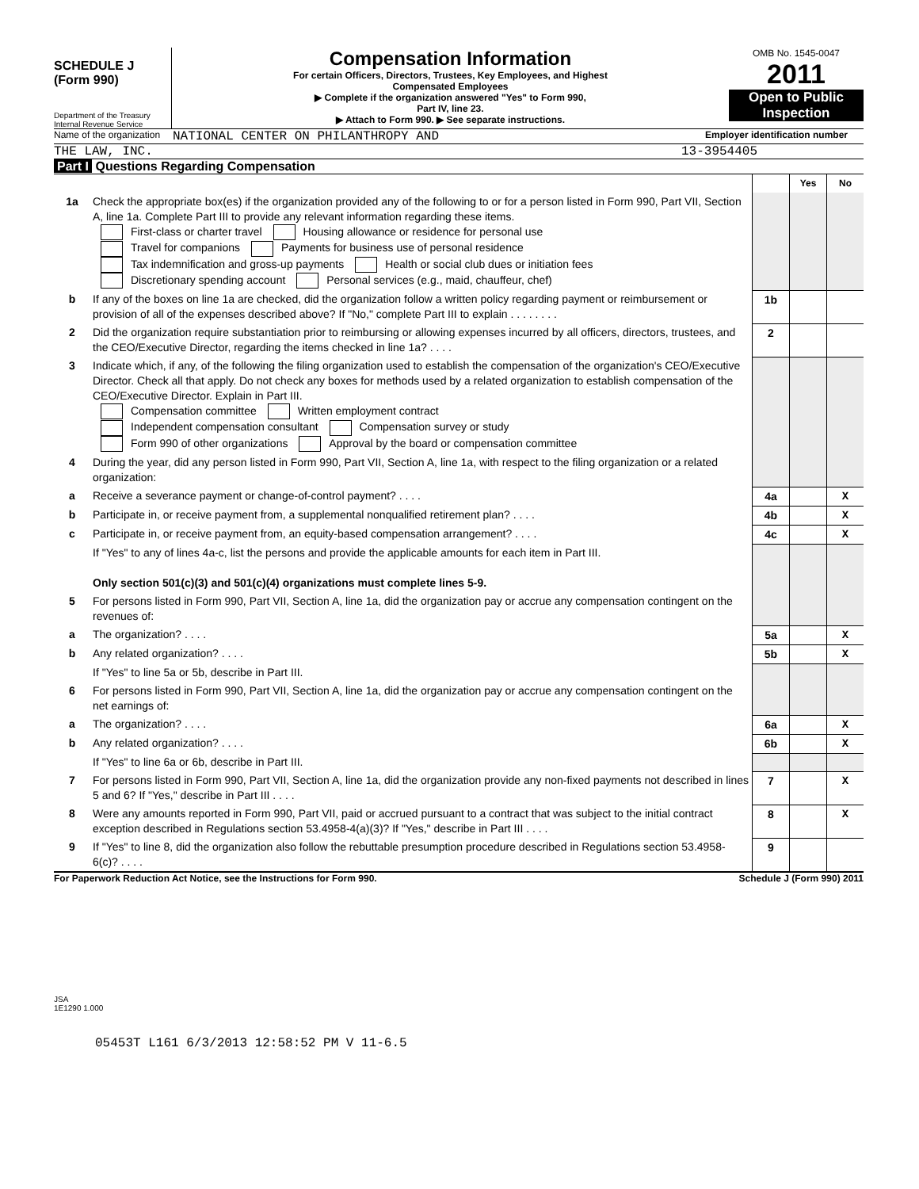SCHEDULE J
(Form 990)
Department of the Treasury
Internal Revenue Service
Compensation Information
For certain Officers, Directors, Trustees, Key Employees, and Highest
Compensated Employees
▶ Complete if the organization answered "Yes" to Form 990,
Part IV, line 23.
▶ Attach to Form 990. ▶ See separate instructions.
OMB No. 1545-0047
2011
Open to Public Inspection
Name of the organization NATIONAL CENTER ON PHILANTHROPY AND Employer identification number
THE LAW, INC. 13-3954405
Part I Questions Regarding Compensation
| | | | Yes | No |
| 1a | Check the appropriate box(es) if the organization provided any of the following to or for a person listed in Form 990, Part VII, Section A, line 1a. Complete Part III to provide any relevant information regarding these items. First-class or charter travel Housing allowance or residence for personal use Travel for companions Payments for business use of personal residence Tax indemnification and gross-up payments Health or social club dues or initiation fees Discretionary spending account Personal services (e.g., maid, chauffeur, chef) | | | |
| b | If any of the boxes on line 1a are checked, did the organization follow a written policy regarding payment or reimbursement or provision of all of the expenses described above? If "No," complete Part III to explain . . . . . . . . | 1b | | |
| 2 | Did the organization require substantiation prior to reimbursing or allowing expenses incurred by all officers, directors, trustees, and the CEO/Executive Director, regarding the items checked in line 1a? . . . . | 2 | | |
| 3 | Indicate which, if any, of the following the filing organization used to establish the compensation of the organization's CEO/Executive Director. Check all that apply. Do not check any boxes for methods used by a related organization to establish compensation of the CEO/Executive Director. Explain in Part III. Compensation committee Written employment contract Independent compensation consultant Compensation survey or study Form 990 of other organizations Approval by the board or compensation committee | | | |
| 4 | During the year, did any person listed in Form 990, Part VII, Section A, line 1a, with respect to the filing organization or a related organization: | | | |
| a | Receive a severance payment or change-of-control payment? . . . . | 4a | | X |
| b | Participate in, or receive payment from, a supplemental nonqualified retirement plan? . . . . | 4b | | X |
| c | Participate in, or receive payment from, an equity-based compensation arrangement? . . . . | 4c | | X |
| | If "Yes" to any of lines 4a-c, list the persons and provide the applicable amounts for each item in Part III. Only section 501(c)(3) and 501(c)(4) organizations must complete lines 5-9. | | | |
| 5 | For persons listed in Form 990, Part VII, Section A, line 1a, did the organization pay or accrue any compensation contingent on the revenues of: | | | |
| a | The organization? . . . . | 5a | | X |
| b | Any related organization? . . . . | 5b | | X |
| | If "Yes" to line 5a or 5b, describe in Part III. | | | |
| 6 | For persons listed in Form 990, Part VII, Section A, line 1a, did the organization pay or accrue any compensation contingent on the net earnings of: | | | |
| a | The organization? . . . . | 6a | | X |
| b | Any related organization? . . . . | 6b | | X |
| | If "Yes" to line 6a or 6b, describe in Part III. | | | |
| 7 | For persons listed in Form 990, Part VII, Section A, line 1a, did the organization provide any non-fixed payments not described in lines 5 and 6? If "Yes," describe in Part III . . . . | 7 | | X |
| 8 | Were any amounts reported in Form 990, Part VII, paid or accrued pursuant to a contract that was subject to the initial contract exception described in Regulations section 53.4958-4(a)(3)? If "Yes," describe in Part III . . . . | 8 | | X |
| 9 | If "Yes" to line 8, did the organization also follow the rebuttable presumption procedure described in Regulations section 53.4958-6(c)? . . . . | 9 | | |
For Paperwork Reduction Act Notice, see the Instructions for Form 990. Schedule J (Form 990) 2011
JSA
1E1290 1.000
05453T L161 6/3/2013 12:58:52 PM V 11-6.5